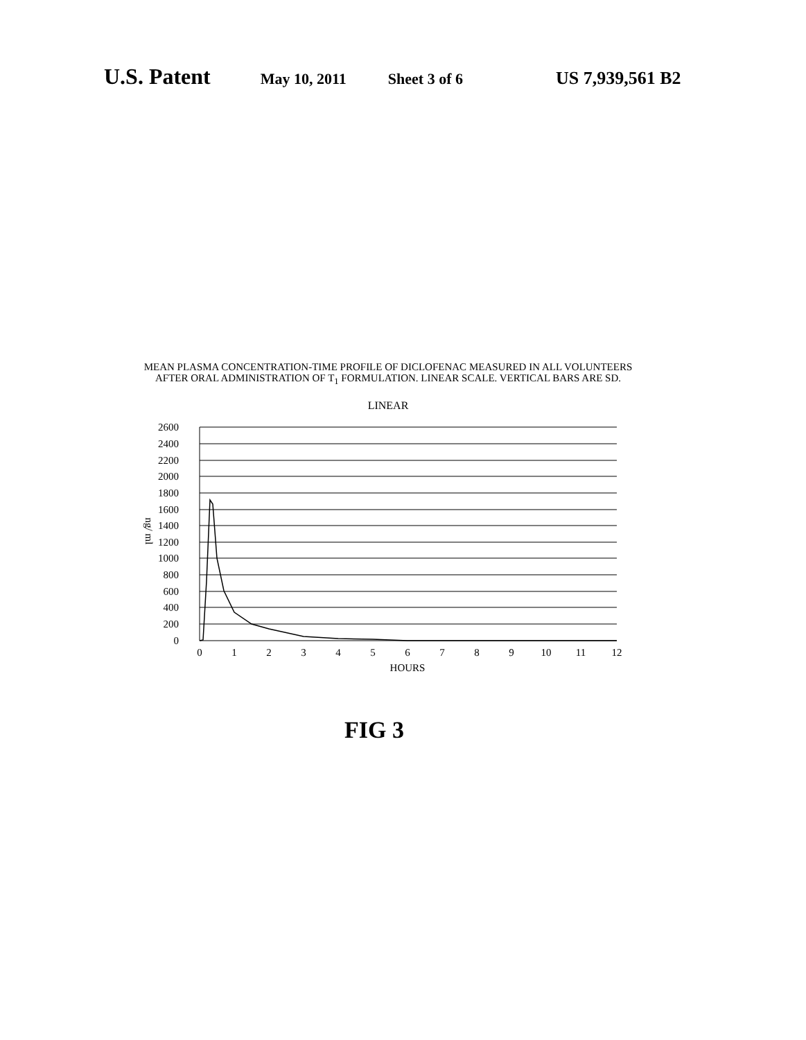U.S. Patent
May 10, 2011 Sheet 3 of 6
US 7,939,561 B2
MEAN PLASMA CONCENTRATION-TIME PROFILE OF DICLOFENAC MEASURED IN ALL VOLUNTEERS AFTER ORAL ADMINISTRATION OF T<sub>1</sub> FORMULATION. LINEAR SCALE. VERTICAL BARS ARE SD.
LINEAR
2600
2400
2200
2000
1800
1600
1400
1200
1000
800
600
400
200
0
0
1
2
3
4
5
6
7
8
9
10
11
12
HOURS
ng/ ml
FIG 3